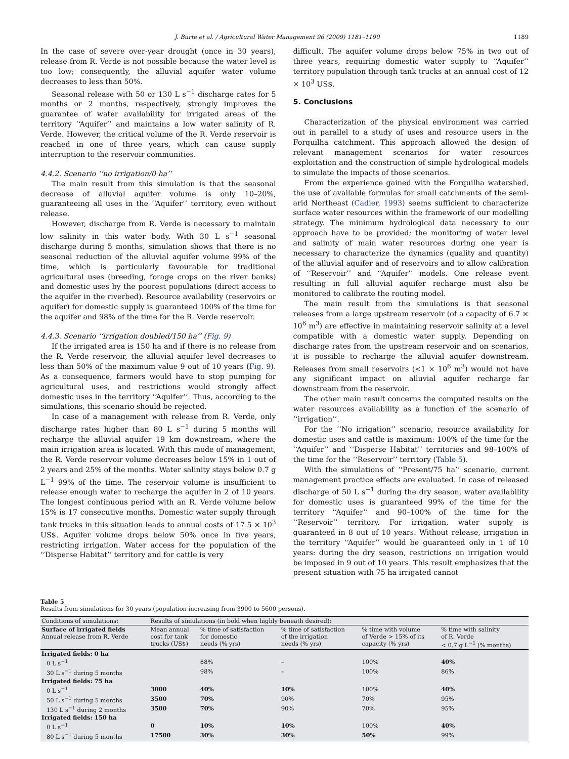J. Burte et al. / Agricultural Water Management 96 (2009) 1181–1190 1189
In the case of severe over-year drought (once in 30 years), release from R. Verde is not possible because the water level is too low; consequently, the alluvial aquifer water volume decreases to less than 50%.
Seasonal release with 50 or 130 L s<sup>−1</sup> discharge rates for 5 months or 2 months, respectively, strongly improves the guarantee of water availability for irrigated areas of the territory ‘‘Aquifer’’ and maintains a low water salinity of R. Verde. However, the critical volume of the R. Verde reservoir is reached in one of three years, which can cause supply interruption to the reservoir communities.
4.4.2. Scenario ‘‘no irrigation/0 ha’’
The main result from this simulation is that the seasonal decrease of alluvial aquifer volume is only 10–20%, guaranteeing all uses in the ‘‘Aquifer’’ territory, even without release.
However, discharge from R. Verde is necessary to maintain low salinity in this water body. With 30 L s<sup>−1</sup> seasonal discharge during 5 months, simulation shows that there is no seasonal reduction of the alluvial aquifer volume 99% of the time, which is particularly favourable for traditional agricultural uses (breeding, forage crops on the river banks) and domestic uses by the poorest populations (direct access to the aquifer in the riverbed). Resource availability (reservoirs or aquifer) for domestic supply is guaranteed 100% of the time for the aquifer and 98% of the time for the R. Verde reservoir.
4.4.3. Scenario ‘‘irrigation doubled/150 ha’’ (Fig. 9)
If the irrigated area is 150 ha and if there is no release from the R. Verde reservoir, the alluvial aquifer level decreases to less than 50% of the maximum value 9 out of 10 years (Fig. 9). As a consequence, farmers would have to stop pumping for agricultural uses, and restrictions would strongly affect domestic uses in the territory ‘‘Aquifer’’. Thus, according to the simulations, this scenario should be rejected.
In case of a management with release from R. Verde, only discharge rates higher than 80 L s<sup>−1</sup> during 5 months will recharge the alluvial aquifer 19 km downstream, where the main irrigation area is located. With this mode of management, the R. Verde reservoir volume decreases below 15% in 1 out of 2 years and 25% of the months. Water salinity stays below 0.7 g L<sup>−1</sup> 99% of the time. The reservoir volume is insufficient to release enough water to recharge the aquifer in 2 of 10 years. The longest continuous period with an R. Verde volume below 15% is 17 consecutive months. Domestic water supply through tank trucks in this situation leads to annual costs of 17.5 × 10<sup>3</sup> US$. Aquifer volume drops below 50% once in five years, restricting irrigation. Water access for the population of the ‘‘Disperse Habitat’’ territory and for cattle is very
difficult. The aquifer volume drops below 75% in two out of three years, requiring domestic water supply to ‘‘Aquifer’’ territory population through tank trucks at an annual cost of 12 × 10<sup>3</sup> US$.
5. Conclusions
Characterization of the physical environment was carried out in parallel to a study of uses and resource users in the Forquilha catchment. This approach allowed the design of relevant management scenarios for water resources exploitation and the construction of simple hydrological models to simulate the impacts of those scenarios.
From the experience gained with the Forquilha watershed, the use of available formulas for small catchments of the semi-arid Northeast (Cadier, 1993) seems sufficient to characterize surface water resources within the framework of our modelling strategy. The minimum hydrological data necessary to our approach have to be provided; the monitoring of water level and salinity of main water resources during one year is necessary to characterize the dynamics (quality and quantity) of the alluvial aquifer and of reservoirs and to allow calibration of ‘‘Reservoir’’ and ‘‘Aquifer’’ models. One release event resulting in full alluvial aquifer recharge must also be monitored to calibrate the routing model.
The main result from the simulations is that seasonal releases from a large upstream reservoir (of a capacity of 6.7 × 10<sup>6</sup> m<sup>3</sup>) are effective in maintaining reservoir salinity at a level compatible with a domestic water supply. Depending on discharge rates from the upstream reservoir and on scenarios, it is possible to recharge the alluvial aquifer downstream. Releases from small reservoirs (<1 × 10<sup>6</sup> m<sup>3</sup>) would not have any significant impact on alluvial aquifer recharge far downstream from the reservoir.
The other main result concerns the computed results on the water resources availability as a function of the scenario of ‘‘irrigation’’.
For the ‘‘No irrigation’’ scenario, resource availability for domestic uses and cattle is maximum: 100% of the time for the ‘‘Aquifer’’ and ‘‘Disperse Habitat’’ territories and 98–100% of the time for the ‘‘Reservoir’’ territory (Table 5).
With the simulations of ‘‘Present/75 ha’’ scenario, current management practice effects are evaluated. In case of released discharge of 50 L s<sup>−1</sup> during the dry season, water availability for domestic uses is guaranteed 99% of the time for the territory ‘‘Aquifer’’ and 90–100% of the time for the ‘‘Reservoir’’ territory. For irrigation, water supply is guaranteed in 8 out of 10 years. Without release, irrigation in the territory ‘‘Aquifer’’ would be guaranteed only in 1 of 10 years: during the dry season, restrictions on irrigation would be imposed in 9 out of 10 years. This result emphasizes that the present situation with 75 ha irrigated cannot
Table 5
Results from simulations for 30 years (population increasing from 3900 to 5600 persons).
| Conditions of simulations: | Results of simulations (in bold when highly beneath desired): | | | | |
| --- | --- | --- | --- | --- | --- |
| Surface of irrigated fields Annual release from R. Verde | Mean annual cost for tank trucks (US$) | % time of satisfaction for domestic needs (% yrs) | % time of satisfaction of the irrigation needs (% yrs) | % time with volume of Verde > 15% of its capacity (% yrs) | % time with salinity of R. Verde < 0.7 g L<sup>−1</sup> (% months) |
| Irrigated fields: 0 ha | | | | | |
| 0 L s<sup>−1</sup> | | 88% | – | 100% | 40% |
| 30 L s<sup>−1</sup> during 5 months | | 98% | – | 100% | 86% |
| Irrigated fields: 75 ha | | | | | |
| 0 L s<sup>−1</sup> | 3000 | 40% | 10% | 100% | 40% |
| 50 L s<sup>−1</sup> during 5 months | 3500 | 70% | 90% | 70% | 95% |
| 130 L s<sup>−1</sup> during 2 months | 3500 | 70% | 90% | 70% | 95% |
| Irrigated fields: 150 ha | | | | | |
| 0 L s<sup>−1</sup> | 0 | 10% | 10% | 100% | 40% |
| 80 L s<sup>−1</sup> during 5 months | 17500 | 30% | 30% | 50% | 99% |